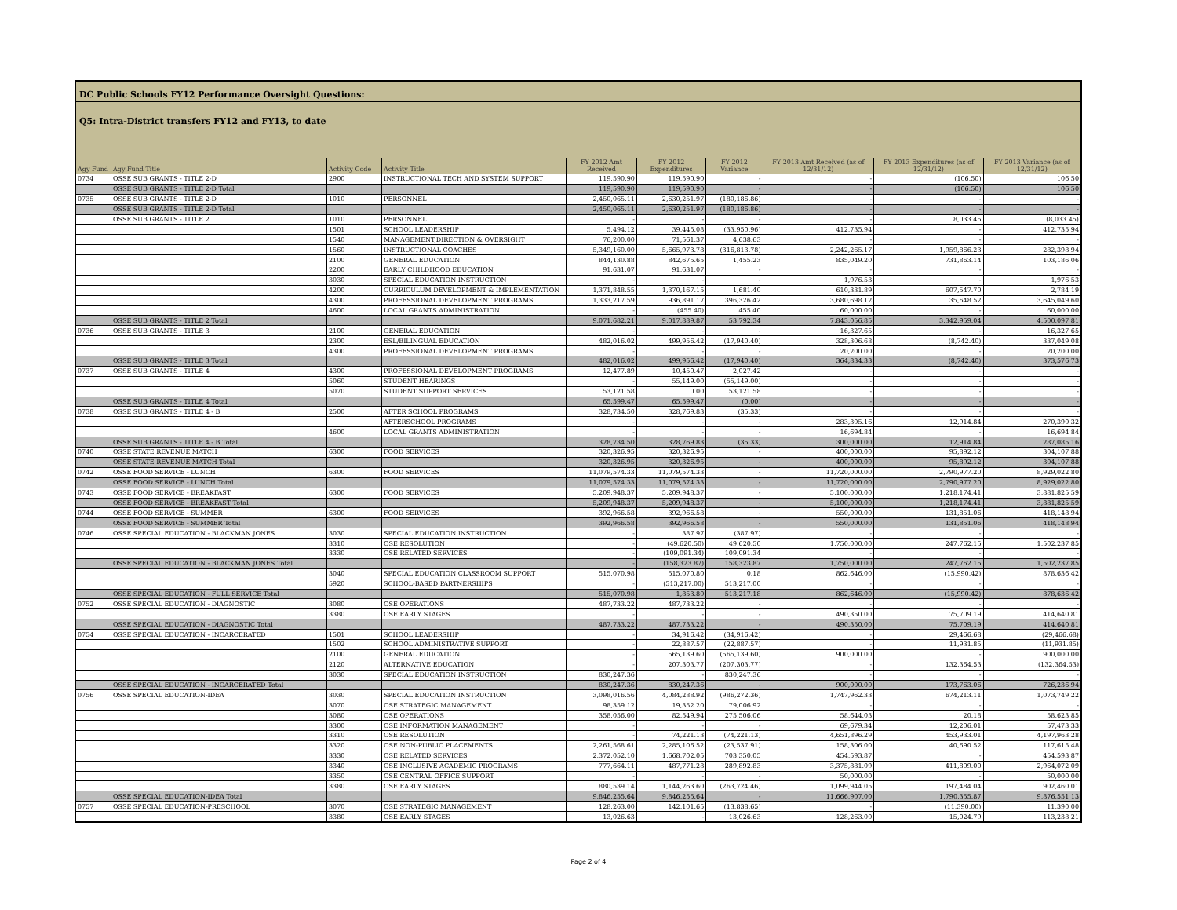DC Public Schools FY12 Performance Oversight Questions:
Q5: Intra-District transfers FY12 and FY13, to date
| Agy Fund | Agy Fund Title | Activity Code | Activity Title | FY 2012 Amt Received | FY 2012 Expenditures | FY 2012 Variance | FY 2013 Amt Received (as of 12/31/12) | FY 2013 Expenditures (as of 12/31/12) | FY 2013 Variance (as of 12/31/12) |
| --- | --- | --- | --- | --- | --- | --- | --- | --- | --- |
| 0734 | OSSE SUB GRANTS - TITLE 2-D | 2900 | INSTRUCTIONAL TECH AND SYSTEM SUPPORT | 119,590.90 | 119,590.90 | - | - | (106.50) | 106.50 |
| | OSSE SUB GRANTS - TITLE 2-D Total | | | 119,590.90 | 119,590.90 | - | - | (106.50) | 106.50 |
| 0735 | OSSE SUB GRANTS - TITLE 2-D | 1010 | PERSONNEL | 2,450,065.11 | 2,630,251.97 | (180,186.86) | - | - | - |
| | OSSE SUB GRANTS - TITLE 2-D Total | | | 2,450,065.11 | 2,630,251.97 | (180,186.86) | - | - | - |
| | OSSE SUB GRANTS - TITLE 2 | 1010 | PERSONNEL | - | - | - | - | 8,033.45 | (8,033.45) |
| | | 1501 | SCHOOL LEADERSHIP | 5,494.12 | 39,445.08 | (33,950.96) | 412,735.94 | - | 412,735.94 |
| | | 1540 | MANAGEMENT,DIRECTION & OVERSIGHT | 76,200.00 | 71,561.37 | 4,638.63 | - | - | - |
| | | 1560 | INSTRUCTIONAL COACHES | 5,349,160.00 | 5,665,973.78 | (316,813.78) | 2,242,265.17 | 1,959,866.23 | 282,398.94 |
| | | 2100 | GENERAL EDUCATION | 844,130.88 | 842,675.65 | 1,455.23 | 835,049.20 | 731,863.14 | 103,186.06 |
| | | 2200 | EARLY CHILDHOOD EDUCATION | 91,631.07 | 91,631.07 | - | - | - | - |
| | | 3030 | SPECIAL EDUCATION INSTRUCTION | - | - | - | 1,976.53 | - | 1,976.53 |
| | | 4200 | CURRICULUM DEVELOPMENT & IMPLEMENTATION | 1,371,848.55 | 1,370,167.15 | 1,681.40 | 610,331.89 | 607,547.70 | 2,784.19 |
| | | 4300 | PROFESSIONAL DEVELOPMENT PROGRAMS | 1,333,217.59 | 936,891.17 | 396,326.42 | 3,680,698.12 | 35,648.52 | 3,645,049.60 |
| | | 4600 | LOCAL GRANTS ADMINISTRATION | - | (455.40) | 455.40 | 60,000.00 | - | 60,000.00 |
| | OSSE SUB GRANTS - TITLE 2 Total | | | 9,071,682.21 | 9,017,889.87 | 53,792.34 | 7,843,056.85 | 3,342,959.04 | 4,500,097.81 |
| 0736 | OSSE SUB GRANTS - TITLE 3 | 2100 | GENERAL EDUCATION | - | - | - | 16,327.65 | - | 16,327.65 |
| | | 2300 | ESL/BILINGUAL EDUCATION | 482,016.02 | 499,956.42 | (17,940.40) | 328,306.68 | (8,742.40) | 337,049.08 |
| | | 4300 | PROFESSIONAL DEVELOPMENT PROGRAMS | - | - | - | 20,200.00 | - | 20,200.00 |
| | OSSE SUB GRANTS - TITLE 3 Total | | | 482,016.02 | 499,956.42 | (17,940.40) | 364,834.33 | (8,742.40) | 373,576.73 |
| 0737 | OSSE SUB GRANTS - TITLE 4 | 4300 | PROFESSIONAL DEVELOPMENT PROGRAMS | 12,477.89 | 10,450.47 | 2,027.42 | - | - | - |
| | | 5060 | STUDENT HEARINGS | - | 55,149.00 | (55,149.00) | - | - | - |
| | | 5070 | STUDENT SUPPORT SERVICES | 53,121.58 | 0.00 | 53,121.58 | - | - | - |
| | OSSE SUB GRANTS - TITLE 4 Total | | | 65,599.47 | 65,599.47 | (0.00) | - | - | - |
| 0738 | OSSE SUB GRANTS - TITLE 4 - B | 2500 | AFTER SCHOOL PROGRAMS | 328,734.50 | 328,769.83 | (35.33) | - | - | - |
| | | | AFTERSCHOOL PROGRAMS | - | - | - | 283,305.16 | 12,914.84 | 270,390.32 |
| | | 4600 | LOCAL GRANTS ADMINISTRATION | - | - | - | 16,694.84 | - | 16,694.84 |
| | OSSE SUB GRANTS - TITLE 4 - B Total | | | 328,734.50 | 328,769.83 | (35.33) | 300,000.00 | 12,914.84 | 287,085.16 |
| 0740 | OSSE STATE REVENUE MATCH | 6300 | FOOD SERVICES | 320,326.95 | 320,326.95 | - | 400,000.00 | 95,892.12 | 304,107.88 |
| | OSSE STATE REVENUE MATCH Total | | | 320,326.95 | 320,326.95 | - | 400,000.00 | 95,892.12 | 304,107.88 |
| 0742 | OSSE FOOD SERVICE - LUNCH | 6300 | FOOD SERVICES | 11,079,574.33 | 11,079,574.33 | - | 11,720,000.00 | 2,790,977.20 | 8,929,022.80 |
| | OSSE FOOD SERVICE - LUNCH Total | | | 11,079,574.33 | 11,079,574.33 | - | 11,720,000.00 | 2,790,977.20 | 8,929,022.80 |
| 0743 | OSSE FOOD SERVICE - BREAKFAST | 6300 | FOOD SERVICES | 5,209,948.37 | 5,209,948.37 | - | 5,100,000.00 | 1,218,174.41 | 3,881,825.59 |
| | OSSE FOOD SERVICE - BREAKFAST Total | | | 5,209,948.37 | 5,209,948.37 | - | 5,100,000.00 | 1,218,174.41 | 3,881,825.59 |
| 0744 | OSSE FOOD SERVICE - SUMMER | 6300 | FOOD SERVICES | 392,966.58 | 392,966.58 | - | 550,000.00 | 131,851.06 | 418,148.94 |
| | OSSE FOOD SERVICE - SUMMER Total | | | 392,966.58 | 392,966.58 | - | 550,000.00 | 131,851.06 | 418,148.94 |
| 0746 | OSSE SPECIAL EDUCATION - BLACKMAN JONES | 3030 | SPECIAL EDUCATION INSTRUCTION | - | 387.97 | (387.97) | - | - | - |
| | | 3310 | OSE RESOLUTION | - | (49,620.50) | 49,620.50 | 1,750,000.00 | 247,762.15 | 1,502,237.85 |
| | | 3330 | OSE RELATED SERVICES | - | (109,091.34) | 109,091.34 | - | - | - |
| | OSSE SPECIAL EDUCATION - BLACKMAN JONES Total | | | - | (158,323.87) | 158,323.87 | 1,750,000.00 | 247,762.15 | 1,502,237.85 |
| | | 3040 | SPECIAL EDUCATION CLASSROOM SUPPORT | 515,070.98 | 515,070.80 | 0.18 | 862,646.00 | (15,990.42) | 878,636.42 |
| | | 5920 | SCHOOL-BASED PARTNERSHIPS | - | (513,217.00) | 513,217.00 | - | - | - |
| | OSSE SPECIAL EDUCATION - FULL SERVICE Total | | | 515,070.98 | 1,853.80 | 513,217.18 | 862,646.00 | (15,990.42) | 878,636.42 |
| 0752 | OSSE SPECIAL EDUCATION - DIAGNOSTIC | 3080 | OSE OPERATIONS | 487,733.22 | 487,733.22 | - | - | - | - |
| | | 3380 | OSE EARLY STAGES | - | - | - | 490,350.00 | 75,709.19 | 414,640.81 |
| | OSSE SPECIAL EDUCATION - DIAGNOSTIC Total | | | 487,733.22 | 487,733.22 | - | 490,350.00 | 75,709.19 | 414,640.81 |
| 0754 | OSSE SPECIAL EDUCATION - INCARCERATED | 1501 | SCHOOL LEADERSHIP | - | 34,916.42 | (34,916.42) | - | 29,466.68 | (29,466.68) |
| | | 1502 | SCHOOL ADMINISTRATIVE SUPPORT | - | 22,887.57 | (22,887.57) | - | 11,931.85 | (11,931.85) |
| | | 2100 | GENERAL EDUCATION | - | 565,139.60 | (565,139.60) | 900,000.00 | - | 900,000.00 |
| | | 2120 | ALTERNATIVE EDUCATION | - | 207,303.77 | (207,303.77) | - | 132,364.53 | (132,364.53) |
| | | 3030 | SPECIAL EDUCATION INSTRUCTION | 830,247.36 | - | 830,247.36 | - | - | - |
| | OSSE SPECIAL EDUCATION - INCARCERATED Total | | | 830,247.36 | 830,247.36 | - | 900,000.00 | 173,763.06 | 726,236.94 |
| 0756 | OSSE SPECIAL EDUCATION-IDEA | 3030 | SPECIAL EDUCATION INSTRUCTION | 3,098,016.56 | 4,084,288.92 | (986,272.36) | 1,747,962.33 | 674,213.11 | 1,073,749.22 |
| | | 3070 | OSE STRATEGIC MANAGEMENT | 98,359.12 | 19,352.20 | 79,006.92 | - | - | - |
| | | 3080 | OSE OPERATIONS | 358,056.00 | 82,549.94 | 275,506.06 | 58,644.03 | 20.18 | 58,623.85 |
| | | 3300 | OSE INFORMATION MANAGEMENT | - | - | - | 69,679.34 | 12,206.01 | 57,473.33 |
| | | 3310 | OSE RESOLUTION | - | 74,221.13 | (74,221.13) | 4,651,896.29 | 453,933.01 | 4,197,963.28 |
| | | 3320 | OSE NON-PUBLIC PLACEMENTS | 2,261,568.61 | 2,285,106.52 | (23,537.91) | 158,306.00 | 40,690.52 | 117,615.48 |
| | | 3330 | OSE RELATED SERVICES | 2,372,052.10 | 1,668,702.05 | 703,350.05 | 454,593.87 | - | 454,593.87 |
| | | 3340 | OSE INCLUSIVE ACADEMIC PROGRAMS | 777,664.11 | 487,771.28 | 289,892.83 | 3,375,881.09 | 411,809.00 | 2,964,072.09 |
| | | 3350 | OSE CENTRAL OFFICE SUPPORT | - | - | - | 50,000.00 | - | 50,000.00 |
| | | 3380 | OSE EARLY STAGES | 880,539.14 | 1,144,263.60 | (263,724.46) | 1,099,944.05 | 197,484.04 | 902,460.01 |
| | OSSE SPECIAL EDUCATION-IDEA Total | | | 9,846,255.64 | 9,846,255.64 | - | 11,666,907.00 | 1,790,355.87 | 9,876,551.13 |
| 0757 | OSSE SPECIAL EDUCATION-PRESCHOOL | 3070 | OSE STRATEGIC MANAGEMENT | 128,263.00 | 142,101.65 | (13,838.65) | - | (11,390.00) | 11,390.00 |
| | | 3380 | OSE EARLY STAGES | 13,026.63 | - | 13,026.63 | 128,263.00 | 15,024.79 | 113,238.21 |
Page 2 of 4